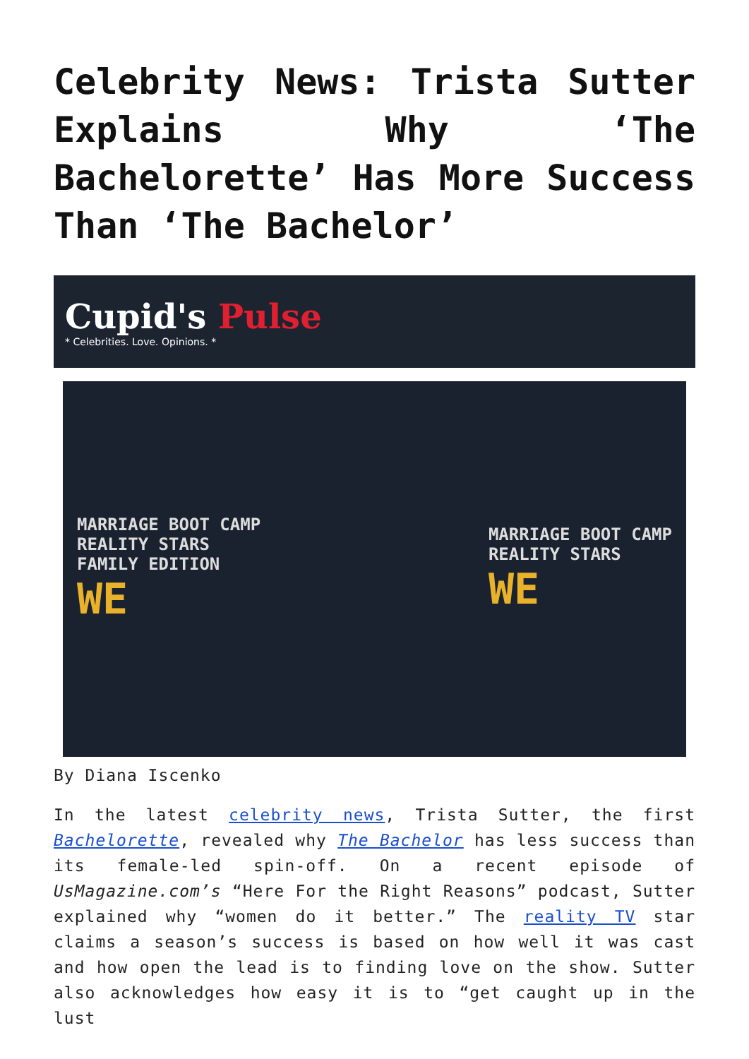Celebrity News: Trista Sutter Explains Why ‘The Bachelorette’ Has More Success Than ‘The Bachelor’
Cupid's Pulse
* Celebrities. Love. Opinions. *
MARRIAGE BOOT CAMP
REALITY STARS
FAMILY EDITION
WE
MARRIAGE BOOT CAMP
REALITY STARS
WE
By Diana Iscenko
In the latest celebrity news, Trista Sutter, the first Bachelorette, revealed why The Bachelor has less success than its female-led spin-off. On a recent episode of UsMagazine.com’s “Here For the Right Reasons” podcast, Sutter explained why “women do it better.” The reality TV star claims a season’s success is based on how well it was cast and how open the lead is to finding love on the show. Sutter also acknowledges how easy it is to “get caught up in the lust